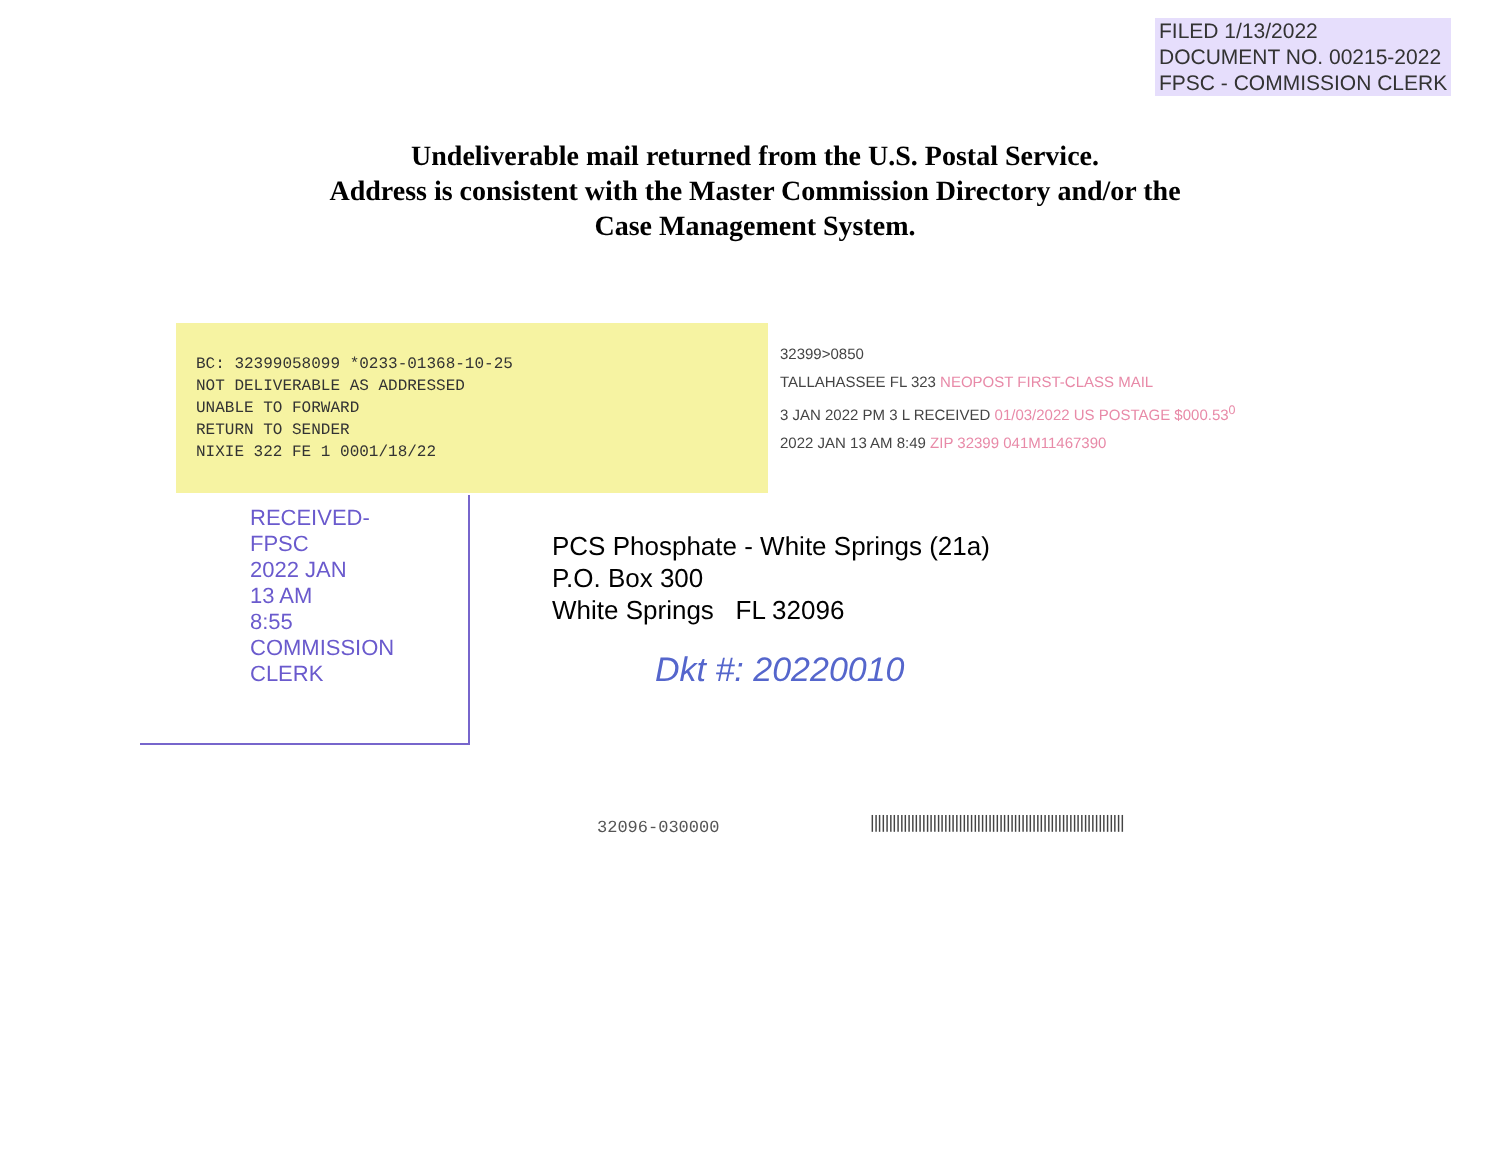FILED 1/13/2022
DOCUMENT NO. 00215-2022
FPSC - COMMISSION CLERK
Undeliverable mail returned from the U.S. Postal Service.
Address is consistent with the Master Commission Directory and/or the
Case Management System.
BC: 32399058099 *0233-01368-10-25
NOT DELIVERABLE AS ADDRESSED
UNABLE TO FORWARD
RETURN TO SENDER
NIXIE 322 FE 1 0001/18/22
32399>0850
TALLAHASSEE FL 323 NEOPOST FIRST-CLASS MAIL
3 JAN 2022 PM 3 L RECEIVED 01/03/2022 US POSTAGE $000.53<sup>0</sup>
2022 JAN 13 AM 8:49 ZIP 32399 041M11467390
RECEIVED-FPSC
2022 JAN 13 AM 8:55
COMMISSION CLERK
PCS Phosphate - White Springs (21a)
P.O. Box 300
White Springs FL 32096
Dkt #: 20220010
32096-030000
|||||||||||||||||||||||||||||||||||||||||||||||||||||||||||||||||||||